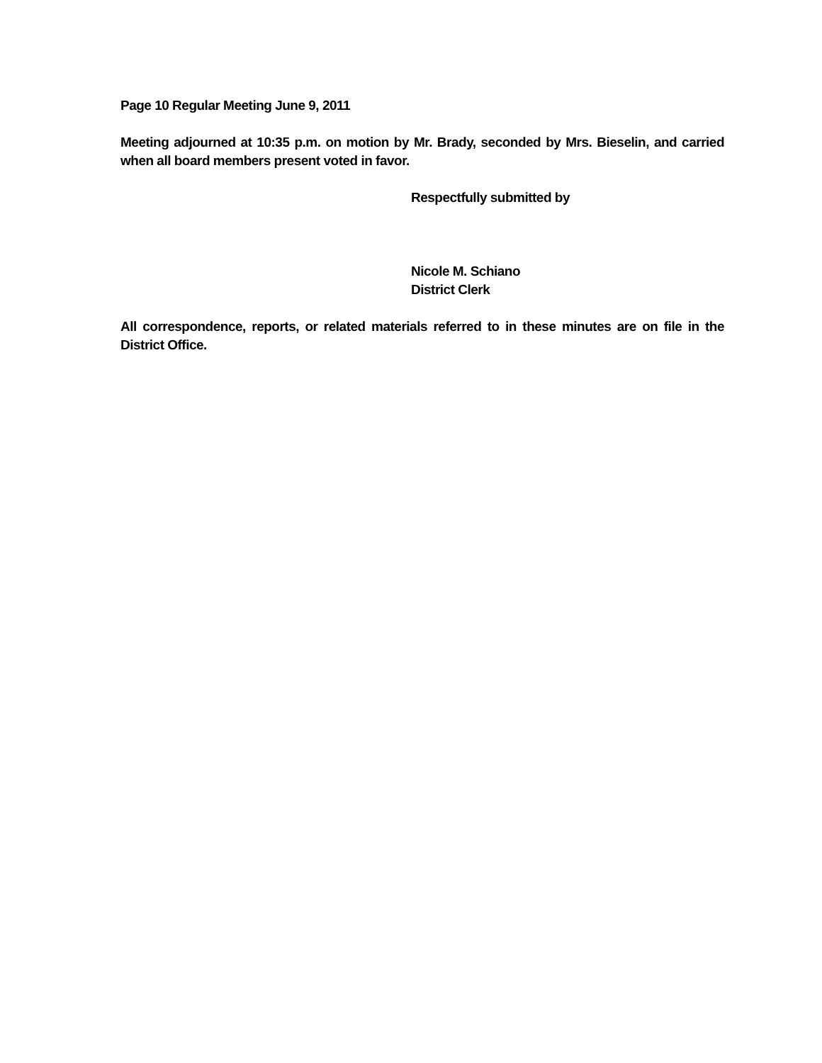Page 10 Regular Meeting June 9, 2011
Meeting adjourned at 10:35 p.m. on motion by Mr. Brady, seconded by Mrs. Bieselin, and carried when all board members present voted in favor.
Respectfully submitted by
Nicole M. Schiano
District Clerk
All correspondence, reports, or related materials referred to in these minutes are on file in the District Office.